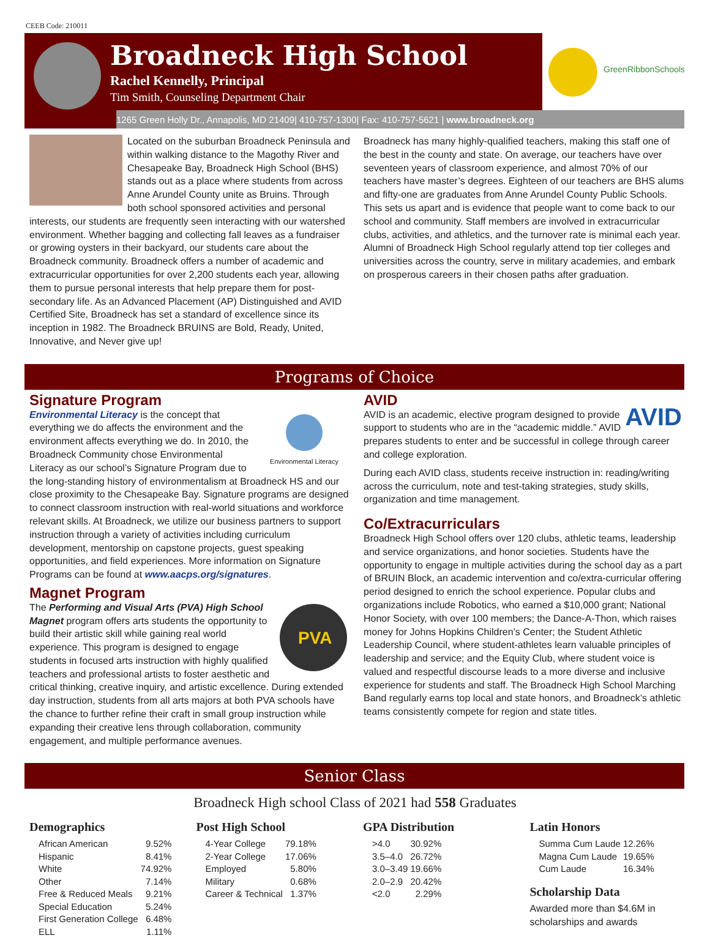CEEB Code: 210011
Broadneck High School
Rachel Kennelly, Principal
Tim Smith, Counseling Department Chair
GreenRibbonSchools
1265 Green Holly Dr., Annapolis, MD 21409| 410-757-1300| Fax: 410-757-5621 | www.broadneck.org
Located on the suburban Broadneck Peninsula and within walking distance to the Magothy River and Chesapeake Bay, Broadneck High School (BHS) stands out as a place where students from across Anne Arundel County unite as Bruins. Through both school sponsored activities and personal interests, our students are frequently seen interacting with our watershed environment. Whether bagging and collecting fall leaves as a fundraiser or growing oysters in their backyard, our students care about the Broadneck community. Broadneck offers a number of academic and extracurricular opportunities for over 2,200 students each year, allowing them to pursue personal interests that help prepare them for post-secondary life. As an Advanced Placement (AP) Distinguished and AVID Certified Site, Broadneck has set a standard of excellence since its inception in 1982. The Broadneck BRUINS are Bold, Ready, United, Innovative, and Never give up!
Broadneck has many highly-qualified teachers, making this staff one of the best in the county and state. On average, our teachers have over seventeen years of classroom experience, and almost 70% of our teachers have master’s degrees. Eighteen of our teachers are BHS alums and fifty-one are graduates from Anne Arundel County Public Schools. This sets us apart and is evidence that people want to come back to our school and community. Staff members are involved in extracurricular clubs, activities, and athletics, and the turnover rate is minimal each year. Alumni of Broadneck High School regularly attend top tier colleges and universities across the country, serve in military academies, and embark on prosperous careers in their chosen paths after graduation.
Programs of Choice
Signature Program
Environmental Literacy
Environmental Literacy is the concept that everything we do affects the environment and the environment affects everything we do. In 2010, the Broadneck Community chose Environmental Literacy as our school’s Signature Program due to the long-standing history of environmentalism at Broadneck HS and our close proximity to the Chesapeake Bay. Signature programs are designed to connect classroom instruction with real-world situations and workforce relevant skills. At Broadneck, we utilize our business partners to support instruction through a variety of activities including curriculum development, mentorship on capstone projects, guest speaking opportunities, and field experiences. More information on Signature Programs can be found at www.aacps.org/signatures.
Magnet Program
PVA
The Performing and Visual Arts (PVA) High School Magnet program offers arts students the opportunity to build their artistic skill while gaining real world experience. This program is designed to engage students in focused arts instruction with highly qualified teachers and professional artists to foster aesthetic and critical thinking, creative inquiry, and artistic excellence. During extended day instruction, students from all arts majors at both PVA schools have the chance to further refine their craft in small group instruction while expanding their creative lens through collaboration, community engagement, and multiple performance avenues.
AVID
AVID
AVID is an academic, elective program designed to provide support to students who are in the “academic middle.” AVID prepares students to enter and be successful in college through career and college exploration.
During each AVID class, students receive instruction in: reading/writing across the curriculum, note and test-taking strategies, study skills, organization and time management.
Co/Extracurriculars
Broadneck High School offers over 120 clubs, athletic teams, leadership and service organizations, and honor societies. Students have the opportunity to engage in multiple activities during the school day as a part of BRUIN Block, an academic intervention and co/extra-curricular offering period designed to enrich the school experience. Popular clubs and organizations include Robotics, who earned a $10,000 grant; National Honor Society, with over 100 members; the Dance-A-Thon, which raises money for Johns Hopkins Children’s Center; the Student Athletic Leadership Council, where student-athletes learn valuable principles of leadership and service; and the Equity Club, where student voice is valued and respectful discourse leads to a more diverse and inclusive experience for students and staff. The Broadneck High School Marching Band regularly earns top local and state honors, and Broadneck’s athletic teams consistently compete for region and state titles.
Senior Class
Broadneck High school Class of 2021 had 558 Graduates
Demographics
| African American | 9.52% |
| Hispanic | 8.41% |
| White | 74.92% |
| Other | 7.14% |
| Free & Reduced Meals | 9.21% |
| Special Education | 5.24% |
| First Generation College | 6.48% |
| ELL | 1.11% |
Post High School
| 4-Year College | 79.18% |
| 2-Year College | 17.06% |
| Employed | 5.80% |
| Military | 0.68% |
| Career & Technical | 1.37% |
GPA Distribution
| >4.0 | 30.92% |
| 3.5–4.0 | 26.72% |
| 3.0–3.49 | 19.66% |
| 2.0–2.9 | 20.42% |
| <2.0 | 2.29% |
Latin Honors
| Summa Cum Laude | 12.26% |
| Magna Cum Laude | 19.65% |
| Cum Laude | 16.34% |
Scholarship Data
Awarded more than $4.6M in scholarships and awards